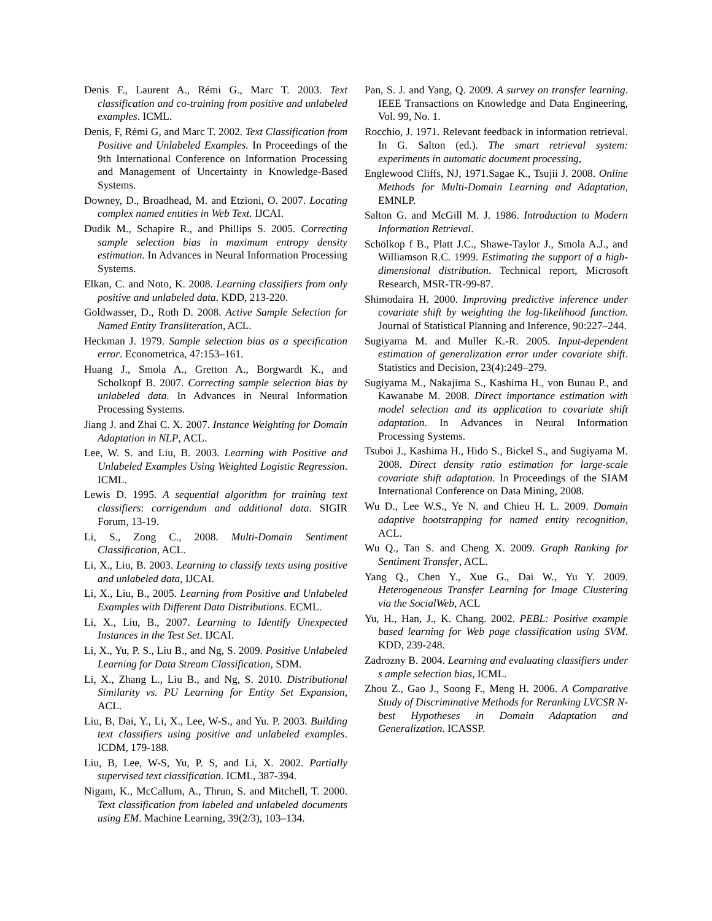Denis F., Laurent A., Rémi G., Marc T. 2003. Text classification and co-training from positive and unlabeled examples. ICML.
Denis, F, Rémi G, and Marc T. 2002. Text Classification from Positive and Unlabeled Examples. In Proceedings of the 9th International Conference on Information Processing and Management of Uncertainty in Knowledge-Based Systems.
Downey, D., Broadhead, M. and Etzioni, O. 2007. Locating complex named entities in Web Text. IJCAI.
Dudik M., Schapire R., and Phillips S. 2005. Correcting sample selection bias in maximum entropy density estimation. In Advances in Neural Information Processing Systems.
Elkan, C. and Noto, K. 2008. Learning classifiers from only positive and unlabeled data. KDD, 213-220.
Goldwasser, D., Roth D. 2008. Active Sample Selection for Named Entity Transliteration, ACL.
Heckman J. 1979. Sample selection bias as a specification error. Econometrica, 47:153–161.
Huang J., Smola A., Gretton A., Borgwardt K., and Scholkopf B. 2007. Correcting sample selection bias by unlabeled data. In Advances in Neural Information Processing Systems.
Jiang J. and Zhai C. X. 2007. Instance Weighting for Domain Adaptation in NLP, ACL.
Lee, W. S. and Liu, B. 2003. Learning with Positive and Unlabeled Examples Using Weighted Logistic Regression. ICML.
Lewis D. 1995. A sequential algorithm for training text classifiers: corrigendum and additional data. SIGIR Forum, 13-19.
Li, S., Zong C., 2008. Multi-Domain Sentiment Classification, ACL.
Li, X., Liu, B. 2003. Learning to classify texts using positive and unlabeled data, IJCAI.
Li, X., Liu, B., 2005. Learning from Positive and Unlabeled Examples with Different Data Distributions. ECML.
Li, X., Liu, B., 2007. Learning to Identify Unexpected Instances in the Test Set. IJCAI.
Li, X., Yu, P. S., Liu B., and Ng, S. 2009. Positive Unlabeled Learning for Data Stream Classification, SDM.
Li, X., Zhang L., Liu B., and Ng, S. 2010. Distributional Similarity vs. PU Learning for Entity Set Expansion, ACL.
Liu, B, Dai, Y., Li, X., Lee, W-S., and Yu. P. 2003. Building text classifiers using positive and unlabeled examples. ICDM, 179-188.
Liu, B, Lee, W-S, Yu, P. S, and Li, X. 2002. Partially supervised text classification. ICML, 387-394.
Nigam, K., McCallum, A., Thrun, S. and Mitchell, T. 2000. Text classification from labeled and unlabeled documents using EM. Machine Learning, 39(2/3), 103–134.
Pan, S. J. and Yang, Q. 2009. A survey on transfer learning. IEEE Transactions on Knowledge and Data Engineering, Vol. 99, No. 1.
Rocchio, J. 1971. Relevant feedback in information retrieval. In G. Salton (ed.). The smart retrieval system: experiments in automatic document processing,
Englewood Cliffs, NJ, 1971.Sagae K., Tsujii J. 2008. Online Methods for Multi-Domain Learning and Adaptation, EMNLP.
Salton G. and McGill M. J. 1986. Introduction to Modern Information Retrieval.
Schölkop f B., Platt J.C., Shawe-Taylor J., Smola A.J., and Williamson R.C. 1999. Estimating the support of a high-dimensional distribution. Technical report, Microsoft Research, MSR-TR-99-87.
Shimodaira H. 2000. Improving predictive inference under covariate shift by weighting the log-likelihood function. Journal of Statistical Planning and Inference, 90:227–244.
Sugiyama M. and Muller K.-R. 2005. Input-dependent estimation of generalization error under covariate shift. Statistics and Decision, 23(4):249–279.
Sugiyama M., Nakajima S., Kashima H., von Bunau P., and Kawanabe M. 2008. Direct importance estimation with model selection and its application to covariate shift adaptation. In Advances in Neural Information Processing Systems.
Tsuboi J., Kashima H., Hido S., Bickel S., and Sugiyama M. 2008. Direct density ratio estimation for large-scale covariate shift adaptation. In Proceedings of the SIAM International Conference on Data Mining, 2008.
Wu D., Lee W.S., Ye N. and Chieu H. L. 2009. Domain adaptive bootstrapping for named entity recognition, ACL.
Wu Q., Tan S. and Cheng X. 2009. Graph Ranking for Sentiment Transfer, ACL.
Yang Q., Chen Y., Xue G., Dai W., Yu Y. 2009. Heterogeneous Transfer Learning for Image Clustering via the SocialWeb, ACL
Yu, H., Han, J., K. Chang. 2002. PEBL: Positive example based learning for Web page classification using SVM. KDD, 239-248.
Zadrozny B. 2004. Learning and evaluating classifiers under s ample selection bias, ICML.
Zhou Z., Gao J., Soong F., Meng H. 2006. A Comparative Study of Discriminative Methods for Reranking LVCSR N-best Hypotheses in Domain Adaptation and Generalization. ICASSP.